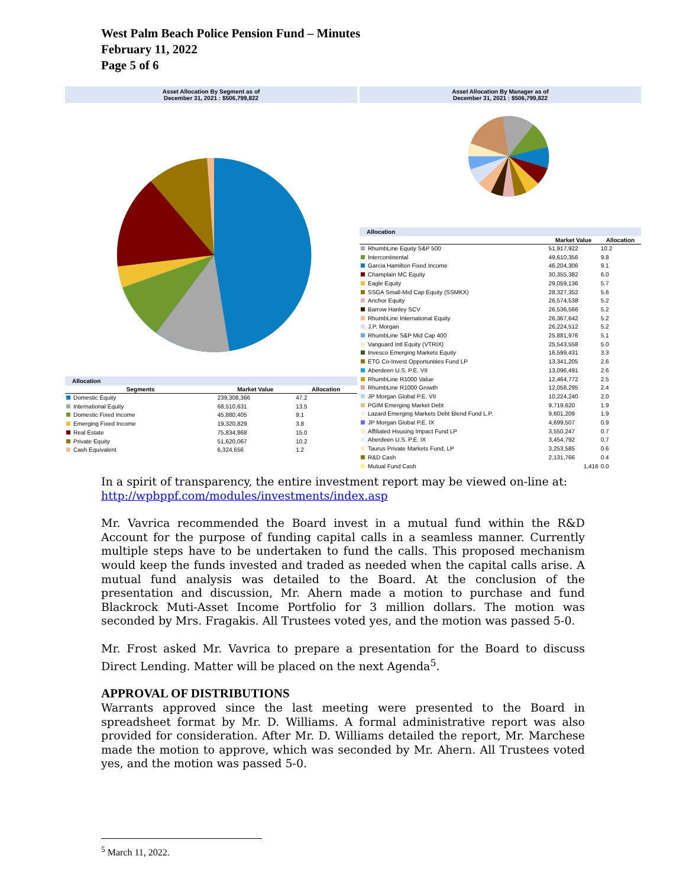West Palm Beach Police Pension Fund – Minutes
February 11, 2022
Page 5 of 6
Asset Allocation By Segment as of
December 31, 2021 : $506,799,822
Allocation
| Segments | Market Value | Allocation |
| --- | --- | --- |
| Domestic Equity | 239,308,366 | 47.2 |
| International Equity | 68,510,631 | 13.5 |
| Domestic Fixed Income | 45,880,405 | 9.1 |
| Emerging Fixed Income | 19,320,829 | 3.8 |
| Real Estate | 75,834,868 | 15.0 |
| Private Equity | 51,620,067 | 10.2 |
| Cash Equivalent | 6,324,656 | 1.2 |
Asset Allocation By Manager as of
December 31, 2021 : $506,799,822
Allocation
| | Market Value | Allocation |
| --- | --- | --- |
| RhumbLine Equity S&P 500 | 51,917,922 | 10.2 |
| Intercontinental | 49,610,356 | 9.8 |
| Garcia Hamilton Fixed Income | 46,204,306 | 9.1 |
| Champlain MC Equity | 30,355,382 | 6.0 |
| Eagle Equity | 29,059,136 | 5.7 |
| SSGA Small-Mid Cap Equity (SSMKX) | 28,327,352 | 5.6 |
| Anchor Equity | 26,574,538 | 5.2 |
| Barrow Hanley SCV | 26,536,566 | 5.2 |
| RhumbLine International Equity | 26,367,642 | 5.2 |
| J.P. Morgan | 26,224,512 | 5.2 |
| RhumbLine S&P Mid Cap 400 | 25,881,976 | 5.1 |
| Vanguard Intl Equity (VTRIX) | 25,543,558 | 5.0 |
| Invesco Emerging Markets Equity | 16,599,431 | 3.3 |
| ETG Co-Invest Opportunities Fund LP | 13,341,205 | 2.6 |
| Aberdeen U.S. P.E. VII | 13,096,491 | 2.6 |
| RhumbLine R1000 Value | 12,464,772 | 2.5 |
| RhumbLine R1000 Growth | 12,058,295 | 2.4 |
| JP Morgan Global P.E. VII | 10,224,240 | 2.0 |
| PGIM Emerging Market Debt | 9,719,620 | 1.9 |
| Lazard Emerging Markets Debt Blend Fund L.P. | 9,601,209 | 1.9 |
| JP Morgan Global P.E. IX | 4,699,507 | 0.9 |
| Affiliated Housing Impact Fund LP | 3,550,247 | 0.7 |
| Aberdeen U.S. P.E. IX | 3,454,792 | 0.7 |
| Taurus Private Markets Fund, LP | 3,253,585 | 0.6 |
| R&D Cash | 2,131,766 | 0.4 |
| Mutual Fund Cash | 1,416 | 0.0 |
In a spirit of transparency, the entire investment report may be viewed on-line at:
http://wpbppf.com/modules/investments/index.asp
Mr. Vavrica recommended the Board invest in a mutual fund within the R&D Account for the purpose of funding capital calls in a seamless manner. Currently multiple steps have to be undertaken to fund the calls. This proposed mechanism would keep the funds invested and traded as needed when the capital calls arise. A mutual fund analysis was detailed to the Board. At the conclusion of the presentation and discussion, Mr. Ahern made a motion to purchase and fund Blackrock Muti-Asset Income Portfolio for 3 million dollars. The motion was seconded by Mrs. Fragakis. All Trustees voted yes, and the motion was passed 5-0.
Mr. Frost asked Mr. Vavrica to prepare a presentation for the Board to discuss Direct Lending. Matter will be placed on the next Agenda<sup>5</sup>.
APPROVAL OF DISTRIBUTIONS
Warrants approved since the last meeting were presented to the Board in spreadsheet format by Mr. D. Williams. A formal administrative report was also provided for consideration. After Mr. D. Williams detailed the report, Mr. Marchese made the motion to approve, which was seconded by Mr. Ahern. All Trustees voted yes, and the motion was passed 5-0.
<sup>5</sup> March 11, 2022.